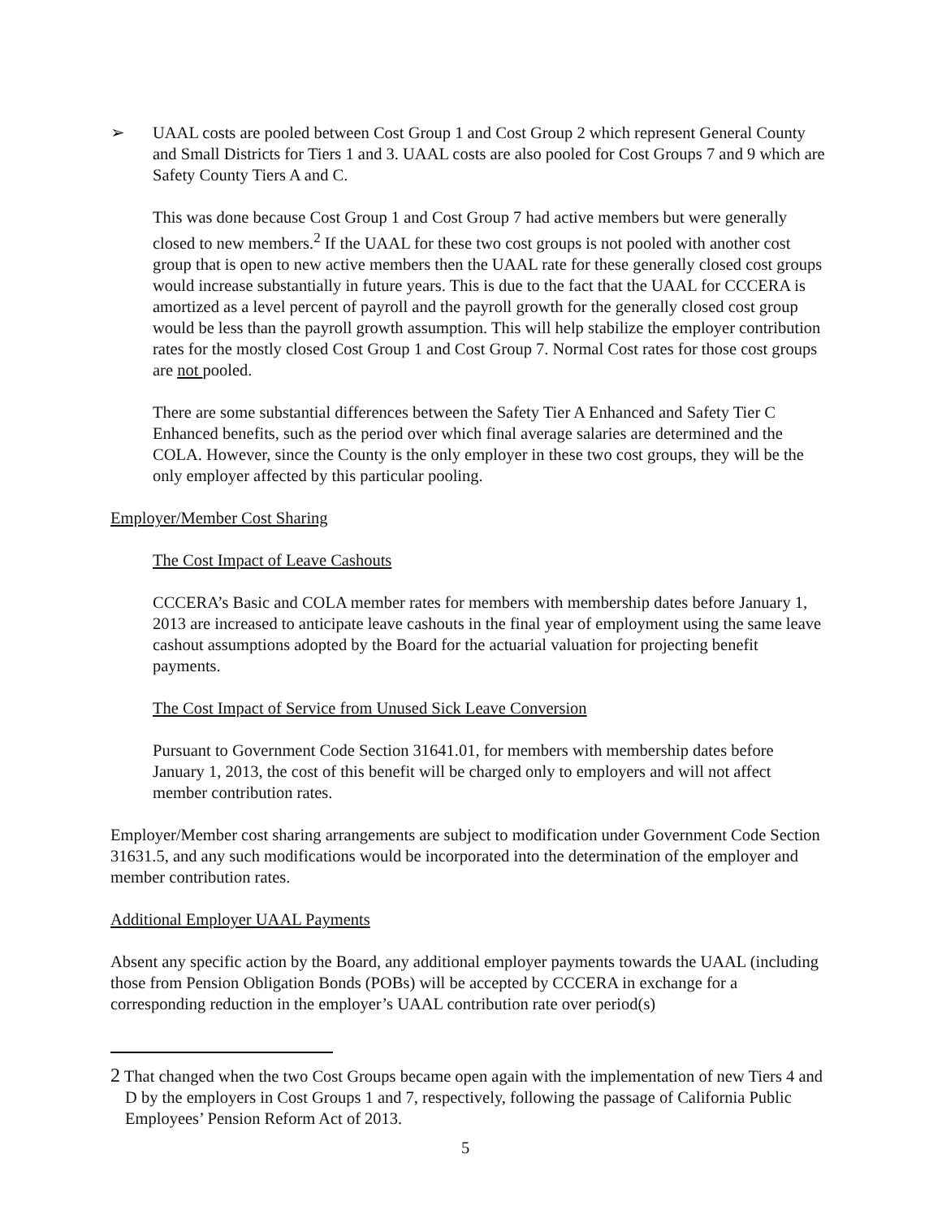➢ UAAL costs are pooled between Cost Group 1 and Cost Group 2 which represent General County and Small Districts for Tiers 1 and 3. UAAL costs are also pooled for Cost Groups 7 and 9 which are Safety County Tiers A and C.
This was done because Cost Group 1 and Cost Group 7 had active members but were generally closed to new members.<sup>2</sup> If the UAAL for these two cost groups is not pooled with another cost group that is open to new active members then the UAAL rate for these generally closed cost groups would increase substantially in future years. This is due to the fact that the UAAL for CCCERA is amortized as a level percent of payroll and the payroll growth for the generally closed cost group would be less than the payroll growth assumption. This will help stabilize the employer contribution rates for the mostly closed Cost Group 1 and Cost Group 7. Normal Cost rates for those cost groups are not pooled.
There are some substantial differences between the Safety Tier A Enhanced and Safety Tier C Enhanced benefits, such as the period over which final average salaries are determined and the COLA. However, since the County is the only employer in these two cost groups, they will be the only employer affected by this particular pooling.
Employer/Member Cost Sharing
The Cost Impact of Leave Cashouts
CCCERA’s Basic and COLA member rates for members with membership dates before January 1, 2013 are increased to anticipate leave cashouts in the final year of employment using the same leave cashout assumptions adopted by the Board for the actuarial valuation for projecting benefit payments.
The Cost Impact of Service from Unused Sick Leave Conversion
Pursuant to Government Code Section 31641.01, for members with membership dates before January 1, 2013, the cost of this benefit will be charged only to employers and will not affect member contribution rates.
Employer/Member cost sharing arrangements are subject to modification under Government Code Section 31631.5, and any such modifications would be incorporated into the determination of the employer and member contribution rates.
Additional Employer UAAL Payments
Absent any specific action by the Board, any additional employer payments towards the UAAL (including those from Pension Obligation Bonds (POBs) will be accepted by CCCERA in exchange for a corresponding reduction in the employer’s UAAL contribution rate over period(s)
2 That changed when the two Cost Groups became open again with the implementation of new Tiers 4 and D by the employers in Cost Groups 1 and 7, respectively, following the passage of California Public Employees’ Pension Reform Act of 2013.
5